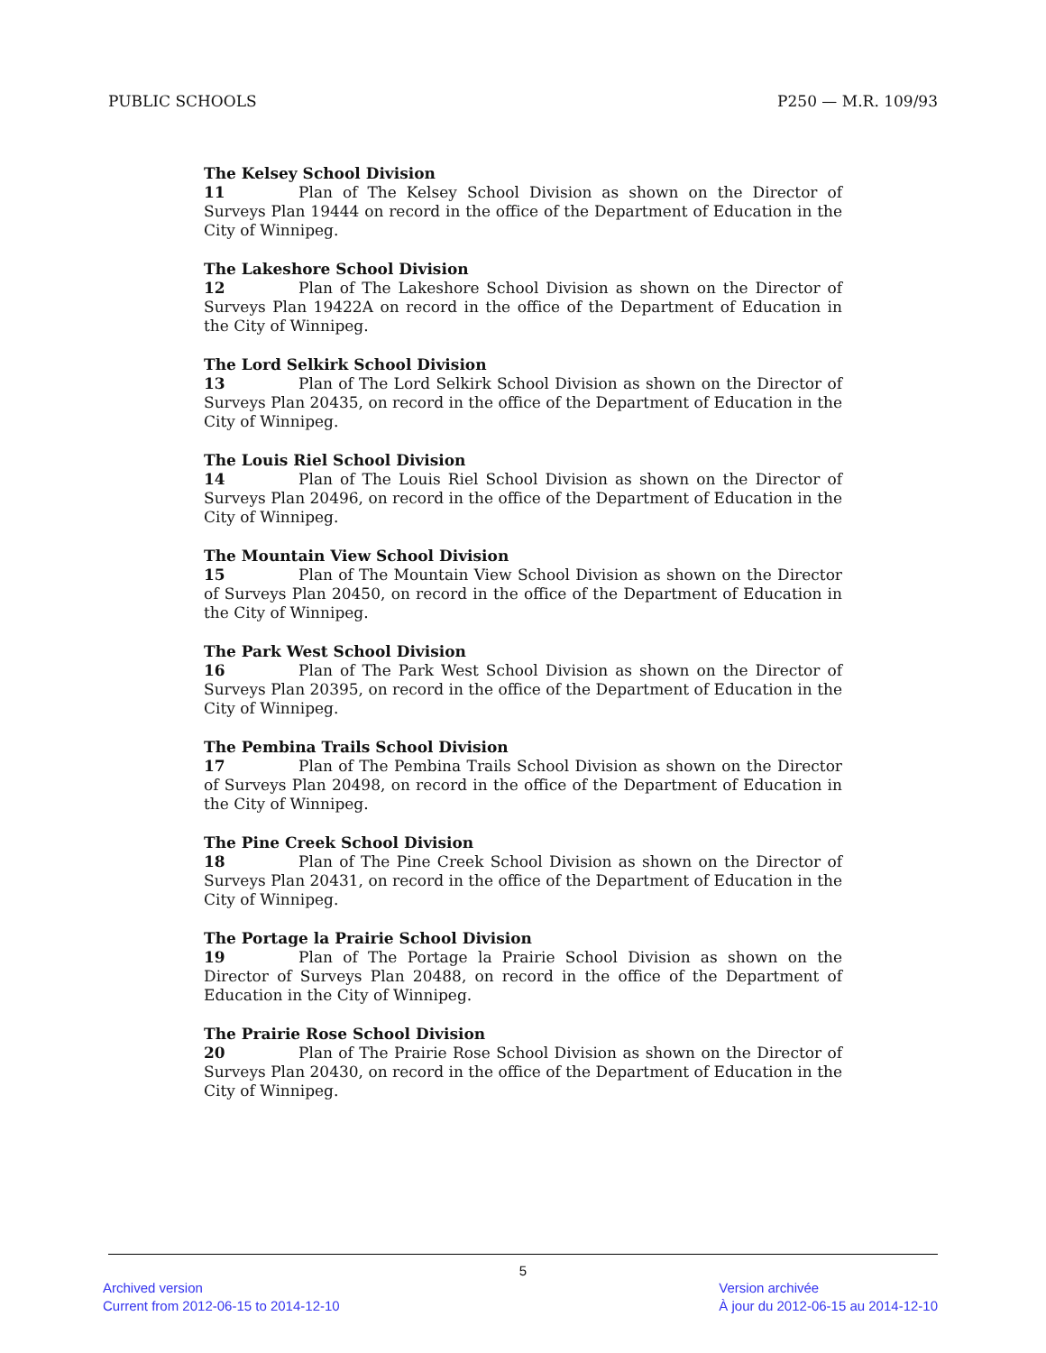PUBLIC SCHOOLS P250 — M.R. 109/93
The Kelsey School Division
11 Plan of The Kelsey School Division as shown on the Director of Surveys Plan 19444 on record in the office of the Department of Education in the City of Winnipeg.
The Lakeshore School Division
12 Plan of The Lakeshore School Division as shown on the Director of Surveys Plan 19422A on record in the office of the Department of Education in the City of Winnipeg.
The Lord Selkirk School Division
13 Plan of The Lord Selkirk School Division as shown on the Director of Surveys Plan 20435, on record in the office of the Department of Education in the City of Winnipeg.
The Louis Riel School Division
14 Plan of The Louis Riel School Division as shown on the Director of Surveys Plan 20496, on record in the office of the Department of Education in the City of Winnipeg.
The Mountain View School Division
15 Plan of The Mountain View School Division as shown on the Director of Surveys Plan 20450, on record in the office of the Department of Education in the City of Winnipeg.
The Park West School Division
16 Plan of The Park West School Division as shown on the Director of Surveys Plan 20395, on record in the office of the Department of Education in the City of Winnipeg.
The Pembina Trails School Division
17 Plan of The Pembina Trails School Division as shown on the Director of Surveys Plan 20498, on record in the office of the Department of Education in the City of Winnipeg.
The Pine Creek School Division
18 Plan of The Pine Creek School Division as shown on the Director of Surveys Plan 20431, on record in the office of the Department of Education in the City of Winnipeg.
The Portage la Prairie School Division
19 Plan of The Portage la Prairie School Division as shown on the Director of Surveys Plan 20488, on record in the office of the Department of Education in the City of Winnipeg.
The Prairie Rose School Division
20 Plan of The Prairie Rose School Division as shown on the Director of Surveys Plan 20430, on record in the office of the Department of Education in the City of Winnipeg.
5
Archived version
Current from 2012-06-15 to 2014-12-10
Version archivée
À jour du 2012-06-15 au 2014-12-10